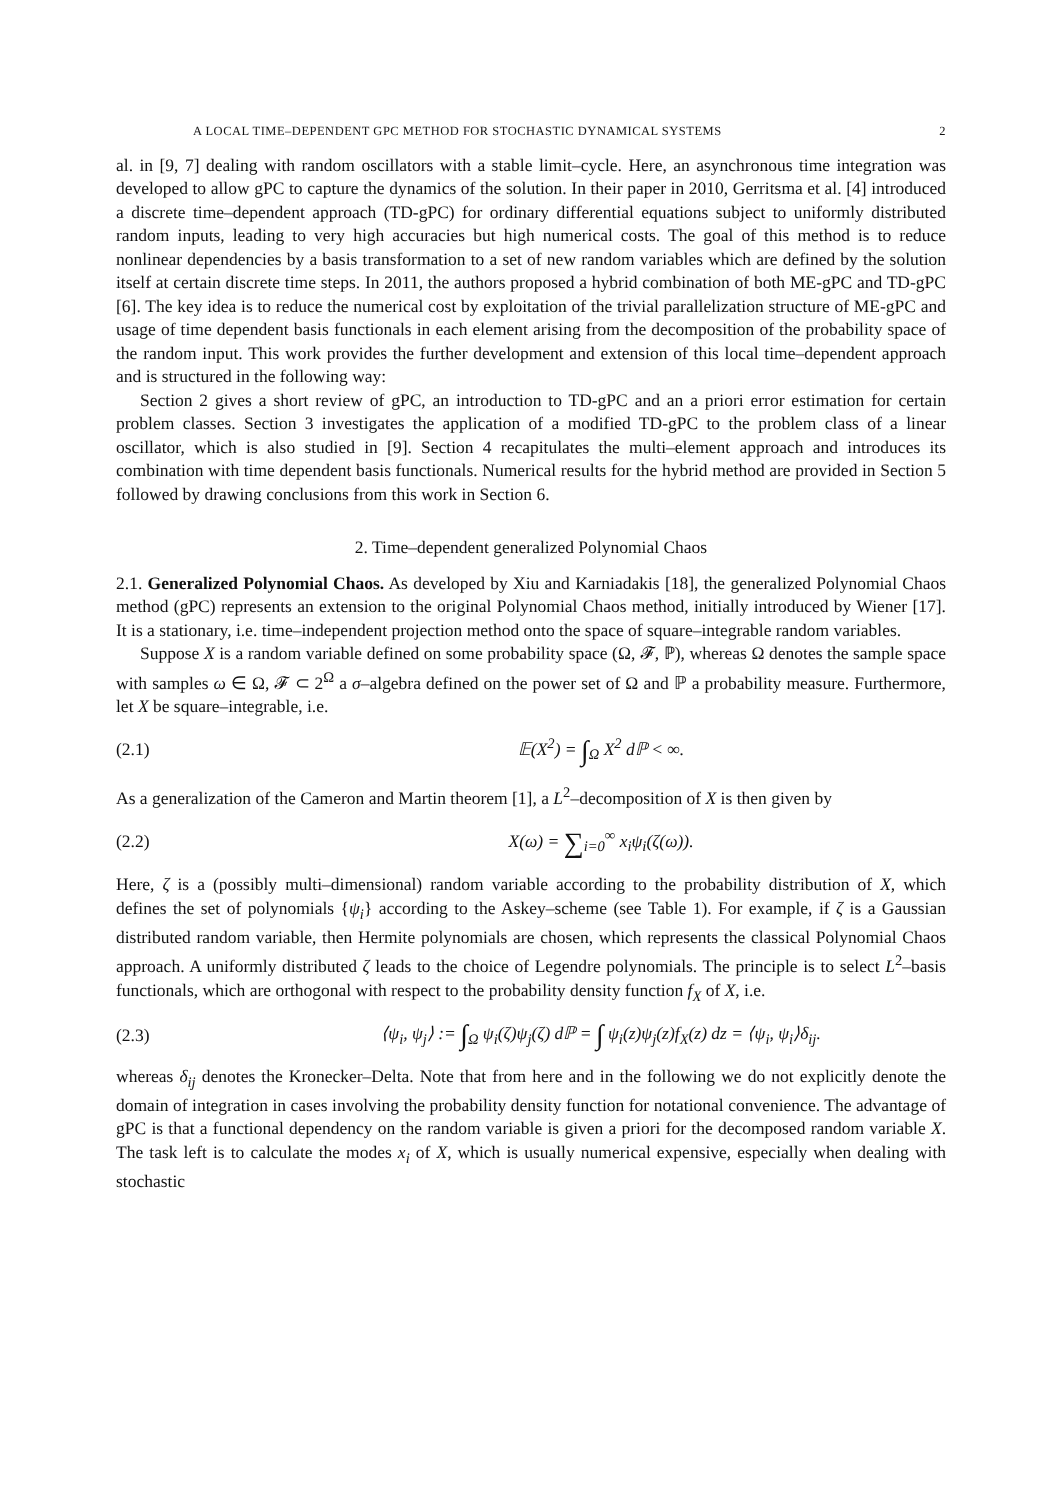A LOCAL TIME–DEPENDENT GPC METHOD FOR STOCHASTIC DYNAMICAL SYSTEMS 2
al. in [9, 7] dealing with random oscillators with a stable limit–cycle. Here, an asynchronous time integration was developed to allow gPC to capture the dynamics of the solution. In their paper in 2010, Gerritsma et al. [4] introduced a discrete time–dependent approach (TD-gPC) for ordinary differential equations subject to uniformly distributed random inputs, leading to very high accuracies but high numerical costs. The goal of this method is to reduce nonlinear dependencies by a basis transformation to a set of new random variables which are defined by the solution itself at certain discrete time steps. In 2011, the authors proposed a hybrid combination of both ME-gPC and TD-gPC [6]. The key idea is to reduce the numerical cost by exploitation of the trivial parallelization structure of ME-gPC and usage of time dependent basis functionals in each element arising from the decomposition of the probability space of the random input. This work provides the further development and extension of this local time–dependent approach and is structured in the following way:
Section 2 gives a short review of gPC, an introduction to TD-gPC and an a priori error estimation for certain problem classes. Section 3 investigates the application of a modified TD-gPC to the problem class of a linear oscillator, which is also studied in [9]. Section 4 recapitulates the multi–element approach and introduces its combination with time dependent basis functionals. Numerical results for the hybrid method are provided in Section 5 followed by drawing conclusions from this work in Section 6.
2. Time–dependent generalized Polynomial Chaos
2.1. Generalized Polynomial Chaos. As developed by Xiu and Karniadakis [18], the generalized Polynomial Chaos method (gPC) represents an extension to the original Polynomial Chaos method, initially introduced by Wiener [17]. It is a stationary, i.e. time–independent projection method onto the space of square–integrable random variables.
Suppose X is a random variable defined on some probability space (Ω, 𝓕, ℙ), whereas Ω denotes the sample space with samples ω ∈ Ω, 𝓕 ⊂ 2<sup>Ω</sup> a σ–algebra defined on the power set of Ω and ℙ a probability measure. Furthermore, let X be square–integrable, i.e.
(2.1) 𝔼(X<sup>2</sup>) = ∫<sub>Ω</sub> X<sup>2</sup> dℙ < ∞.
As a generalization of the Cameron and Martin theorem [1], a L<sup>2</sup>–decomposition of X is then given by
(2.2) X(ω) = ∑<sub>i=0</sub><sup>∞</sup> x<sub>i</sub>ψ<sub>i</sub>(ζ(ω)).
Here, ζ is a (possibly multi–dimensional) random variable according to the probability distribution of X, which defines the set of polynomials {ψ<sub>i</sub>} according to the Askey–scheme (see Table 1). For example, if ζ is a Gaussian distributed random variable, then Hermite polynomials are chosen, which represents the classical Polynomial Chaos approach. A uniformly distributed ζ leads to the choice of Legendre polynomials. The principle is to select L<sup>2</sup>–basis functionals, which are orthogonal with respect to the probability density function f<sub>X</sub> of X, i.e.
(2.3) ⟨ψ<sub>i</sub>, ψ<sub>j</sub>⟩ := ∫<sub>Ω</sub> ψ<sub>i</sub>(ζ)ψ<sub>j</sub>(ζ) dℙ = ∫ ψ<sub>i</sub>(z)ψ<sub>j</sub>(z)f<sub>X</sub>(z) dz = ⟨ψ<sub>i</sub>, ψ<sub>i</sub>⟩δ<sub>ij</sub>.
whereas δ<sub>ij</sub> denotes the Kronecker–Delta. Note that from here and in the following we do not explicitly denote the domain of integration in cases involving the probability density function for notational convenience. The advantage of gPC is that a functional dependency on the random variable is given a priori for the decomposed random variable X. The task left is to calculate the modes x<sub>i</sub> of X, which is usually numerical expensive, especially when dealing with stochastic